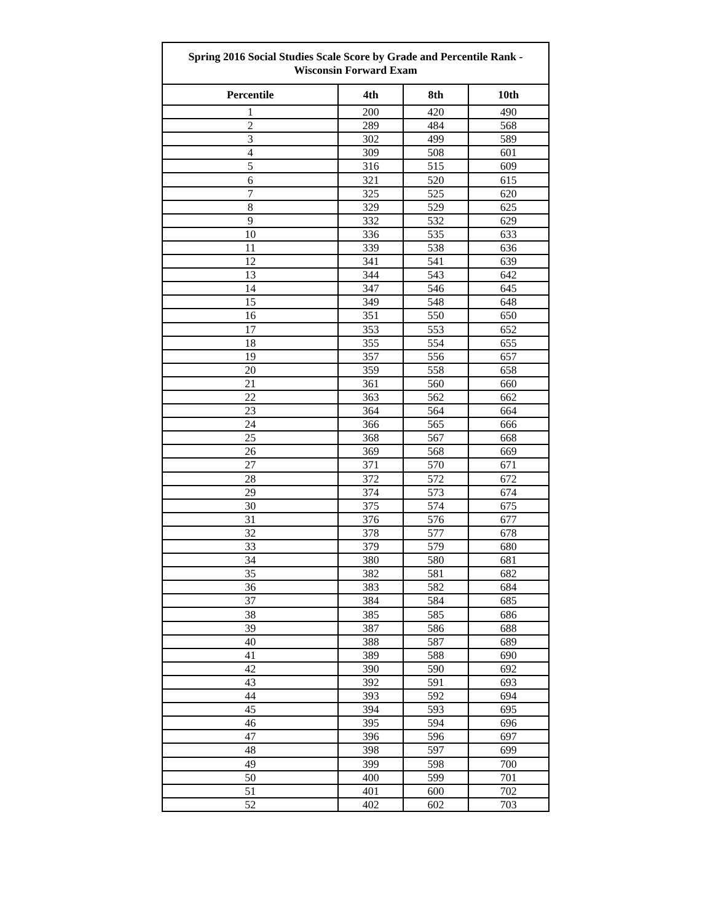| Spring 2016 Social Studies Scale Score by Grade and Percentile Rank - Wisconsin Forward Exam | | | |
| --- | --- | --- | --- |
| Percentile | 4th | 8th | 10th |
| 1 | 200 | 420 | 490 |
| 2 | 289 | 484 | 568 |
| 3 | 302 | 499 | 589 |
| 4 | 309 | 508 | 601 |
| 5 | 316 | 515 | 609 |
| 6 | 321 | 520 | 615 |
| 7 | 325 | 525 | 620 |
| 8 | 329 | 529 | 625 |
| 9 | 332 | 532 | 629 |
| 10 | 336 | 535 | 633 |
| 11 | 339 | 538 | 636 |
| 12 | 341 | 541 | 639 |
| 13 | 344 | 543 | 642 |
| 14 | 347 | 546 | 645 |
| 15 | 349 | 548 | 648 |
| 16 | 351 | 550 | 650 |
| 17 | 353 | 553 | 652 |
| 18 | 355 | 554 | 655 |
| 19 | 357 | 556 | 657 |
| 20 | 359 | 558 | 658 |
| 21 | 361 | 560 | 660 |
| 22 | 363 | 562 | 662 |
| 23 | 364 | 564 | 664 |
| 24 | 366 | 565 | 666 |
| 25 | 368 | 567 | 668 |
| 26 | 369 | 568 | 669 |
| 27 | 371 | 570 | 671 |
| 28 | 372 | 572 | 672 |
| 29 | 374 | 573 | 674 |
| 30 | 375 | 574 | 675 |
| 31 | 376 | 576 | 677 |
| 32 | 378 | 577 | 678 |
| 33 | 379 | 579 | 680 |
| 34 | 380 | 580 | 681 |
| 35 | 382 | 581 | 682 |
| 36 | 383 | 582 | 684 |
| 37 | 384 | 584 | 685 |
| 38 | 385 | 585 | 686 |
| 39 | 387 | 586 | 688 |
| 40 | 388 | 587 | 689 |
| 41 | 389 | 588 | 690 |
| 42 | 390 | 590 | 692 |
| 43 | 392 | 591 | 693 |
| 44 | 393 | 592 | 694 |
| 45 | 394 | 593 | 695 |
| 46 | 395 | 594 | 696 |
| 47 | 396 | 596 | 697 |
| 48 | 398 | 597 | 699 |
| 49 | 399 | 598 | 700 |
| 50 | 400 | 599 | 701 |
| 51 | 401 | 600 | 702 |
| 52 | 402 | 602 | 703 |